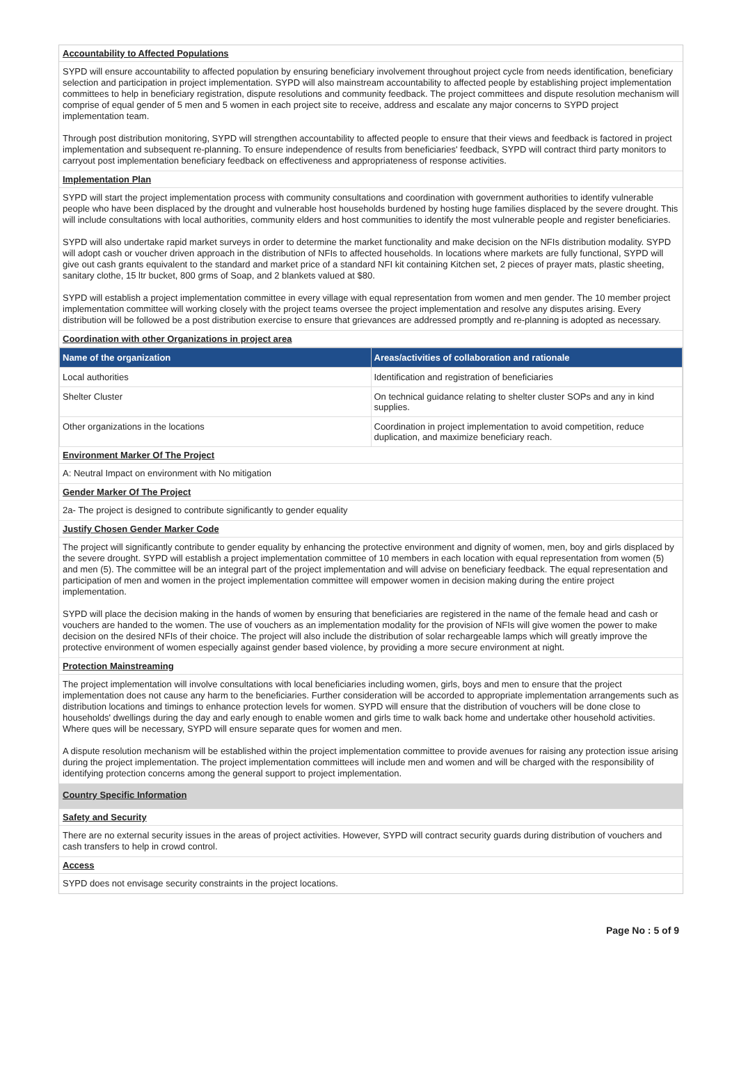Accountability to Affected Populations
SYPD will ensure accountability to affected population by ensuring beneficiary involvement throughout project cycle from needs identification, beneficiary selection and participation in project implementation. SYPD will also mainstream accountability to affected people by establishing project implementation committees to help in beneficiary registration, dispute resolutions and community feedback. The project committees and dispute resolution mechanism will comprise of equal gender of 5 men and 5 women in each project site to receive, address and escalate any major concerns to SYPD project implementation team.
Through post distribution monitoring, SYPD will strengthen accountability to affected people to ensure that their views and feedback is factored in project implementation and subsequent re-planning. To ensure independence of results from beneficiaries' feedback, SYPD will contract third party monitors to carryout post implementation beneficiary feedback on effectiveness and appropriateness of response activities.
Implementation Plan
SYPD will start the project implementation process with community consultations and coordination with government authorities to identify vulnerable people who have been displaced by the drought and vulnerable host households burdened by hosting huge families displaced by the severe drought. This will include consultations with local authorities, community elders and host communities to identify the most vulnerable people and register beneficiaries.
SYPD will also undertake rapid market surveys in order to determine the market functionality and make decision on the NFIs distribution modality. SYPD will adopt cash or voucher driven approach in the distribution of NFIs to affected households. In locations where markets are fully functional, SYPD will give out cash grants equivalent to the standard and market price of a standard NFI kit containing Kitchen set, 2 pieces of prayer mats, plastic sheeting, sanitary clothe, 15 ltr bucket, 800 grms of Soap, and 2 blankets valued at $80.
SYPD will establish a project implementation committee in every village with equal representation from women and men gender. The 10 member project implementation committee will working closely with the project teams oversee the project implementation and resolve any disputes arising. Every distribution will be followed be a post distribution exercise to ensure that grievances are addressed promptly and re-planning is adopted as necessary.
Coordination with other Organizations in project area
| Name of the organization | Areas/activities of collaboration and rationale |
| --- | --- |
| Local authorities | Identification and registration of beneficiaries |
| Shelter Cluster | On technical guidance relating to shelter cluster SOPs and any in kind supplies. |
| Other organizations in the locations | Coordination in project implementation to avoid competition, reduce duplication, and maximize beneficiary reach. |
Environment Marker Of The Project
A: Neutral Impact on environment with No mitigation
Gender Marker Of The Project
2a- The project is designed to contribute significantly to gender equality
Justify Chosen Gender Marker Code
The project will significantly contribute to gender equality by enhancing the protective environment and dignity of women, men, boy and girls displaced by the severe drought. SYPD will establish a project implementation committee of 10 members in each location with equal representation from women (5) and men (5). The committee will be an integral part of the project implementation and will advise on beneficiary feedback. The equal representation and participation of men and women in the project implementation committee will empower women in decision making during the entire project implementation.
SYPD will place the decision making in the hands of women by ensuring that beneficiaries are registered in the name of the female head and cash or vouchers are handed to the women. The use of vouchers as an implementation modality for the provision of NFIs will give women the power to make decision on the desired NFIs of their choice. The project will also include the distribution of solar rechargeable lamps which will greatly improve the protective environment of women especially against gender based violence, by providing a more secure environment at night.
Protection Mainstreaming
The project implementation will involve consultations with local beneficiaries including women, girls, boys and men to ensure that the project implementation does not cause any harm to the beneficiaries. Further consideration will be accorded to appropriate implementation arrangements such as distribution locations and timings to enhance protection levels for women. SYPD will ensure that the distribution of vouchers will be done close to households' dwellings during the day and early enough to enable women and girls time to walk back home and undertake other household activities. Where ques will be necessary, SYPD will ensure separate ques for women and men.
A dispute resolution mechanism will be established within the project implementation committee to provide avenues for raising any protection issue arising during the project implementation. The project implementation committees will include men and women and will be charged with the responsibility of identifying protection concerns among the general support to project implementation.
Country Specific Information
Safety and Security
There are no external security issues in the areas of project activities. However, SYPD will contract security guards during distribution of vouchers and cash transfers to help in crowd control.
Access
SYPD does not envisage security constraints in the project locations.
Page No : 5 of 9